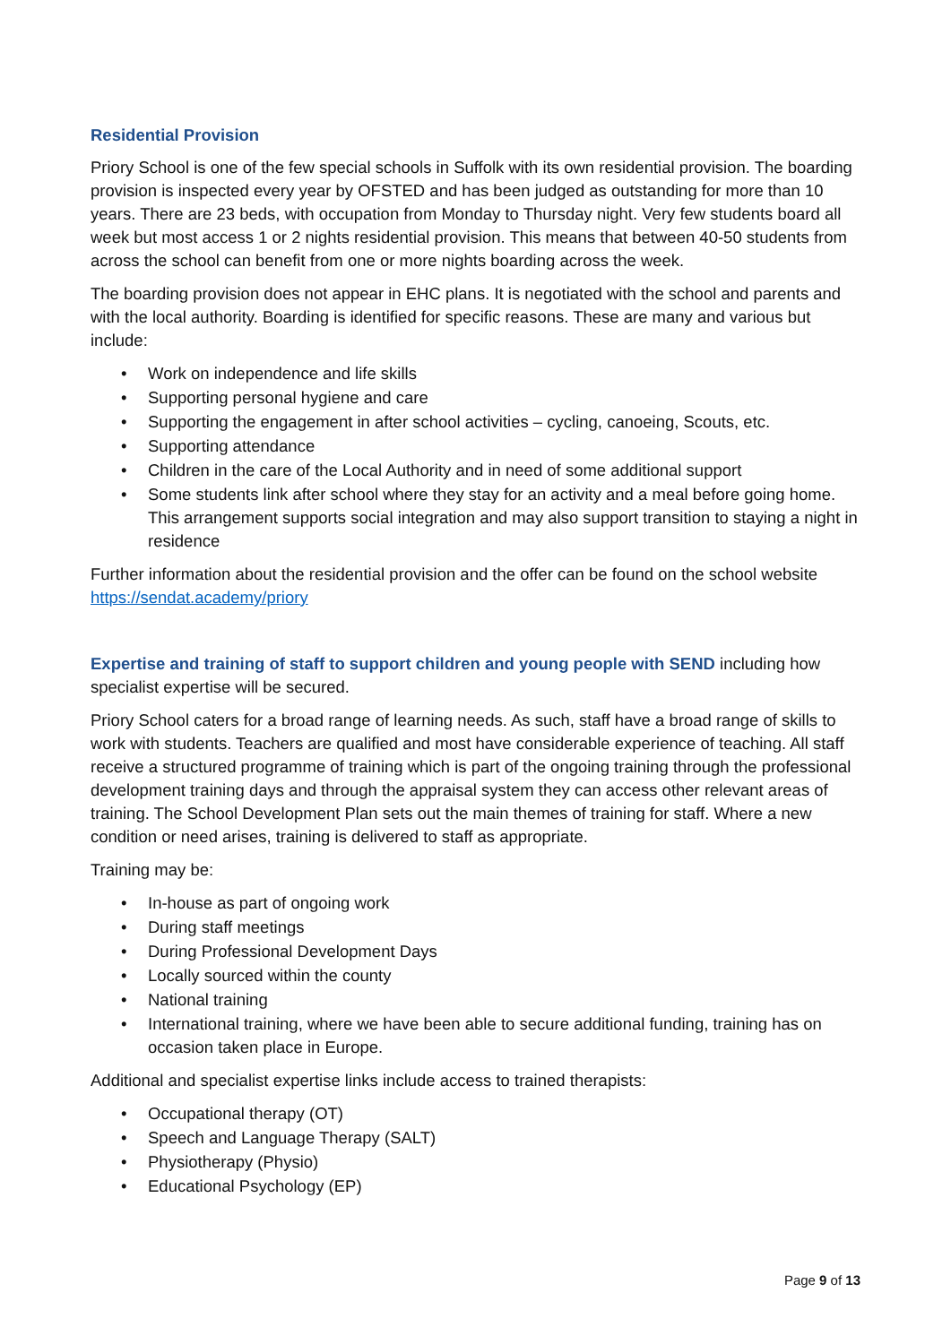Residential Provision
Priory School is one of the few special schools in Suffolk with its own residential provision. The boarding provision is inspected every year by OFSTED and has been judged as outstanding for more than 10 years. There are 23 beds, with occupation from Monday to Thursday night. Very few students board all week but most access 1 or 2 nights residential provision. This means that between 40-50 students from across the school can benefit from one or more nights boarding across the week.
The boarding provision does not appear in EHC plans. It is negotiated with the school and parents and with the local authority. Boarding is identified for specific reasons. These are many and various but include:
• Work on independence and life skills
• Supporting personal hygiene and care
• Supporting the engagement in after school activities – cycling, canoeing, Scouts, etc.
• Supporting attendance
• Children in the care of the Local Authority and in need of some additional support
• Some students link after school where they stay for an activity and a meal before going home. This arrangement supports social integration and may also support transition to staying a night in residence
Further information about the residential provision and the offer can be found on the school website https://sendat.academy/priory
Expertise and training of staff to support children and young people with SEND including how specialist expertise will be secured.
Priory School caters for a broad range of learning needs. As such, staff have a broad range of skills to work with students. Teachers are qualified and most have considerable experience of teaching. All staff receive a structured programme of training which is part of the ongoing training through the professional development training days and through the appraisal system they can access other relevant areas of training. The School Development Plan sets out the main themes of training for staff. Where a new condition or need arises, training is delivered to staff as appropriate.
Training may be:
• In-house as part of ongoing work
• During staff meetings
• During Professional Development Days
• Locally sourced within the county
• National training
• International training, where we have been able to secure additional funding, training has on occasion taken place in Europe.
Additional and specialist expertise links include access to trained therapists:
• Occupational therapy (OT)
• Speech and Language Therapy (SALT)
• Physiotherapy (Physio)
• Educational Psychology (EP)
Page 9 of 13